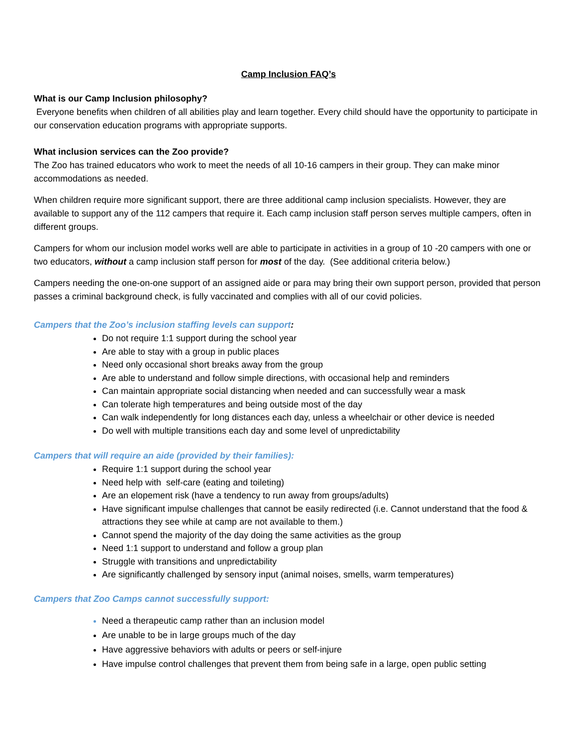Camp Inclusion FAQ’s
What is our Camp Inclusion philosophy?
Everyone benefits when children of all abilities play and learn together. Every child should have the opportunity to participate in our conservation education programs with appropriate supports.
What inclusion services can the Zoo provide?
The Zoo has trained educators who work to meet the needs of all 10-16 campers in their group. They can make minor accommodations as needed.
When children require more significant support, there are three additional camp inclusion specialists. However, they are available to support any of the 112 campers that require it. Each camp inclusion staff person serves multiple campers, often in different groups.
Campers for whom our inclusion model works well are able to participate in activities in a group of 10 -20 campers with one or two educators, without a camp inclusion staff person for most of the day. (See additional criteria below.)
Campers needing the one-on-one support of an assigned aide or para may bring their own support person, provided that person passes a criminal background check, is fully vaccinated and complies with all of our covid policies.
Campers that the Zoo’s inclusion staffing levels can support:
Do not require 1:1 support during the school year
Are able to stay with a group in public places
Need only occasional short breaks away from the group
Are able to understand and follow simple directions, with occasional help and reminders
Can maintain appropriate social distancing when needed and can successfully wear a mask
Can tolerate high temperatures and being outside most of the day
Can walk independently for long distances each day, unless a wheelchair or other device is needed
Do well with multiple transitions each day and some level of unpredictability
Campers that will require an aide (provided by their families):
Require 1:1 support during the school year
Need help with self-care (eating and toileting)
Are an elopement risk (have a tendency to run away from groups/adults)
Have significant impulse challenges that cannot be easily redirected (i.e. Cannot understand that the food & attractions they see while at camp are not available to them.)
Cannot spend the majority of the day doing the same activities as the group
Need 1:1 support to understand and follow a group plan
Struggle with transitions and unpredictability
Are significantly challenged by sensory input (animal noises, smells, warm temperatures)
Campers that Zoo Camps cannot successfully support:
Need a therapeutic camp rather than an inclusion model
Are unable to be in large groups much of the day
Have aggressive behaviors with adults or peers or self-injure
Have impulse control challenges that prevent them from being safe in a large, open public setting